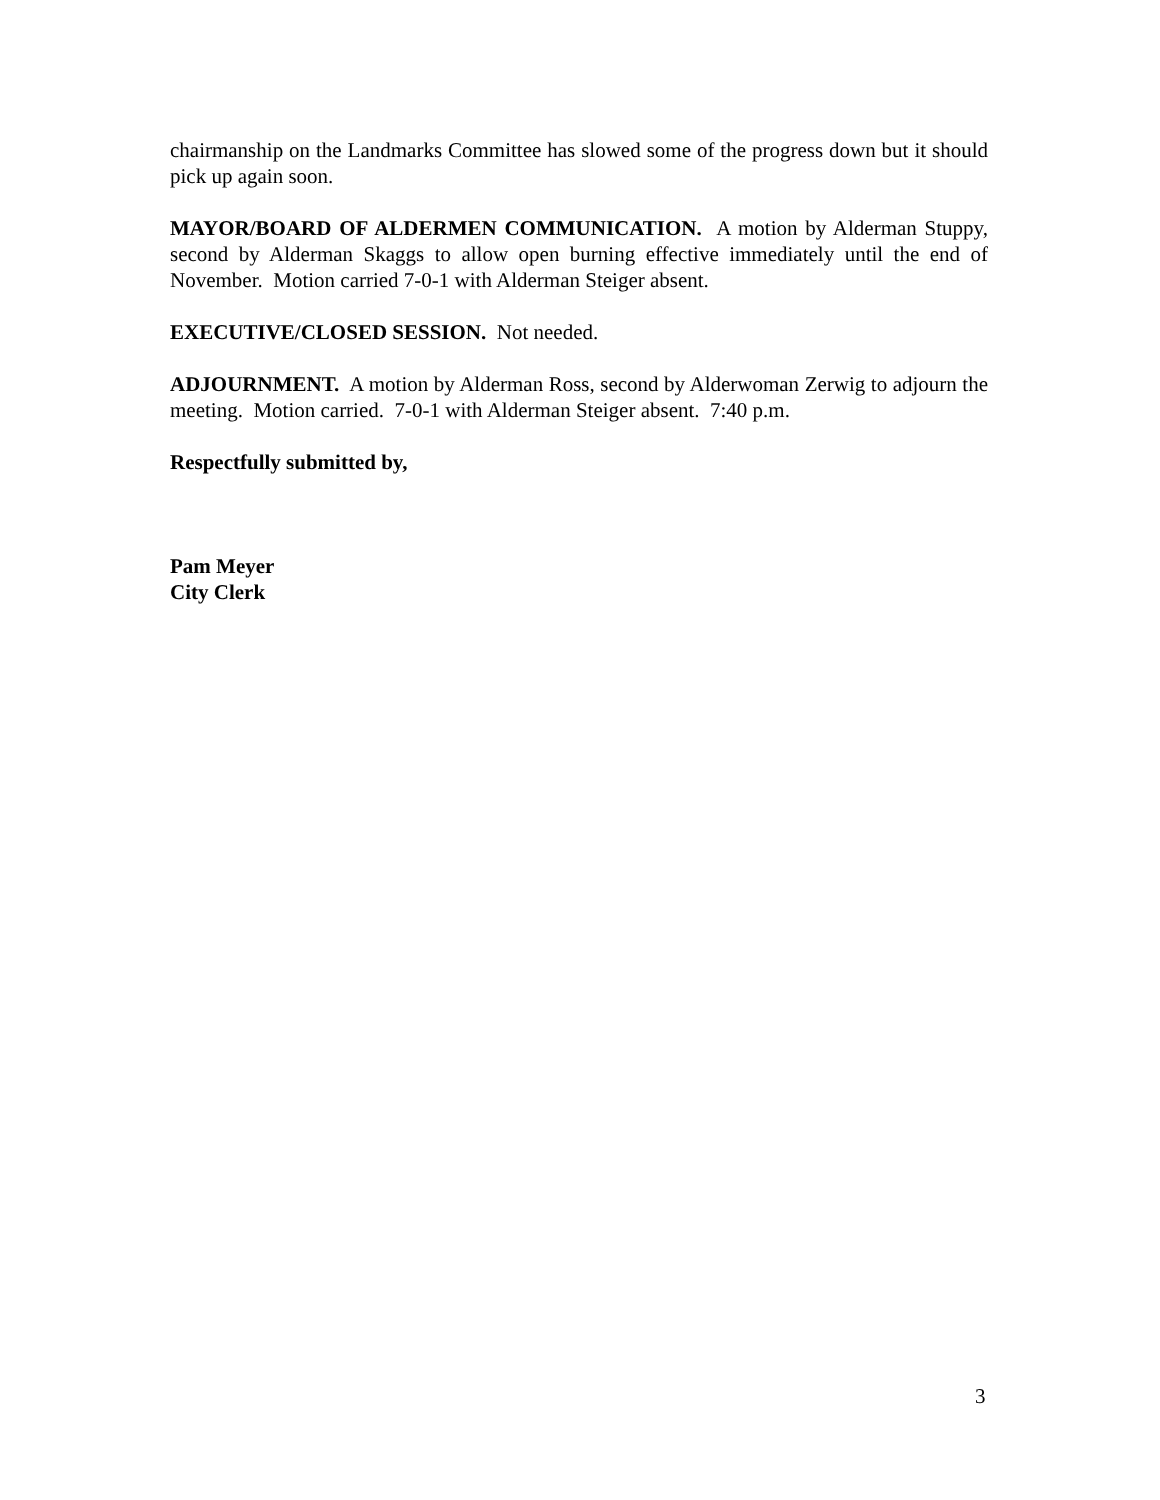chairmanship on the Landmarks Committee has slowed some of the progress down but it should pick up again soon.
MAYOR/BOARD OF ALDERMEN COMMUNICATION. A motion by Alderman Stuppy, second by Alderman Skaggs to allow open burning effective immediately until the end of November. Motion carried 7-0-1 with Alderman Steiger absent.
EXECUTIVE/CLOSED SESSION. Not needed.
ADJOURNMENT. A motion by Alderman Ross, second by Alderwoman Zerwig to adjourn the meeting. Motion carried. 7-0-1 with Alderman Steiger absent. 7:40 p.m.
Respectfully submitted by,
Pam Meyer
City Clerk
3